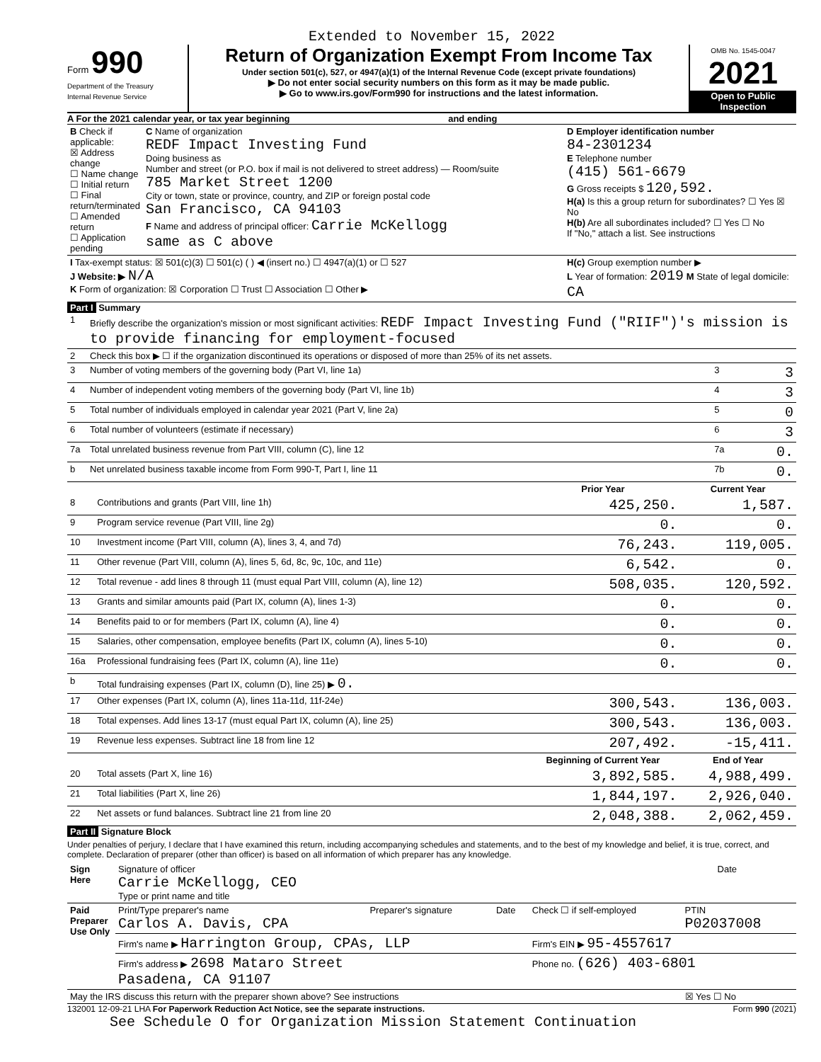Extended to November 15, 2022
Form 990
Department of the Treasury
Internal Revenue Service
Return of Organization Exempt From Income Tax
Under section 501(c), 527, or 4947(a)(1) of the Internal Revenue Code (except private foundations)
▶ Do not enter social security numbers on this form as it may be made public.
▶ Go to www.irs.gov/Form990 for instructions and the latest information.
OMB No. 1545-0047
2021
Open to Public Inspection
A For the 2021 calendar year, or tax year beginning and ending
| B Check if applicable: ☒ Address change ☐ Name change ☐ Initial return ☐ Final return/terminated ☐ Amended return ☐ Application pending | C Name of organization REDF Impact Investing Fund Doing business as Number and street (or P.O. box if mail is not delivered to street address) — Room/suite 785 Market Street 1200 City or town, state or province, country, and ZIP or foreign postal code San Francisco, CA 94103 F Name and address of principal officer: Carrie McKellogg same as C above | D Employer identification number 84-2301234 E Telephone number (415) 561-6679 G Gross receipts $ 120,592. H(a) Is this a group return for subordinates? ☐ Yes ☒ No H(b) Are all subordinates included? ☐ Yes ☐ No If "No," attach a list. See instructions |
| I Tax-exempt status: ☒ 501(c)(3) ☐ 501(c) ( ) ◀ (insert no.) ☐ 4947(a)(1) or ☐ 527 J Website: ▶ N/A K Form of organization: ☒ Corporation ☐ Trust ☐ Association ☐ Other ▶ | | H(c) Group exemption number ▶ L Year of formation: 2019 M State of legal domicile: CA |
Part I Summary
| 1 | Briefly describe the organization's mission or most significant activities: REDF Impact Investing Fund ("RIIF")'s mission is to provide financing for employment-focused | | |
| 2 | Check this box ▶ ☐ if the organization discontinued its operations or disposed of more than 25% of its net assets. | | |
| 3 | Number of voting members of the governing body (Part VI, line 1a) | 3 | 3 |
| 4 | Number of independent voting members of the governing body (Part VI, line 1b) | 4 | 3 |
| 5 | Total number of individuals employed in calendar year 2021 (Part V, line 2a) | 5 | 0 |
| 6 | Total number of volunteers (estimate if necessary) | 6 | 3 |
| 7a | Total unrelated business revenue from Part VIII, column (C), line 12 | 7a | 0. |
| b | Net unrelated business taxable income from Form 990-T, Part I, line 11 | 7b | 0. |
| | | Prior Year | Current Year |
| --- | --- | --- | --- |
| 8 | Contributions and grants (Part VIII, line 1h) | 425,250. | 1,587. |
| 9 | Program service revenue (Part VIII, line 2g) | 0. | 0. |
| 10 | Investment income (Part VIII, column (A), lines 3, 4, and 7d) | 76,243. | 119,005. |
| 11 | Other revenue (Part VIII, column (A), lines 5, 6d, 8c, 9c, 10c, and 11e) | 6,542. | 0. |
| 12 | Total revenue - add lines 8 through 11 (must equal Part VIII, column (A), line 12) | 508,035. | 120,592. |
| 13 | Grants and similar amounts paid (Part IX, column (A), lines 1-3) | 0. | 0. |
| 14 | Benefits paid to or for members (Part IX, column (A), line 4) | 0. | 0. |
| 15 | Salaries, other compensation, employee benefits (Part IX, column (A), lines 5-10) | 0. | 0. |
| 16a | Professional fundraising fees (Part IX, column (A), line 11e) | 0. | 0. |
| b | Total fundraising expenses (Part IX, column (D), line 25) ▶ 0. | | |
| 17 | Other expenses (Part IX, column (A), lines 11a-11d, 11f-24e) | 300,543. | 136,003. |
| 18 | Total expenses. Add lines 13-17 (must equal Part IX, column (A), line 25) | 300,543. | 136,003. |
| 19 | Revenue less expenses. Subtract line 18 from line 12 | 207,492. | -15,411. |
| | | Beginning of Current Year | End of Year |
| 20 | Total assets (Part X, line 16) | 3,892,585. | 4,988,499. |
| 21 | Total liabilities (Part X, line 26) | 1,844,197. | 2,926,040. |
| 22 | Net assets or fund balances. Subtract line 21 from line 20 | 2,048,388. | 2,062,459. |
Part II Signature Block
Under penalties of perjury, I declare that I have examined this return, including accompanying schedules and statements, and to the best of my knowledge and belief, it is true, correct, and complete. Declaration of preparer (other than officer) is based on all information of which preparer has any knowledge.
| Sign Here | Signature of officer Carrie McKellogg, CEO Type or print name and title | Date |
| Paid Preparer Use Only | Print/Type preparer's name Carlos A. Davis, CPA | Preparer's signature | Date | Check ☐ if self-employed | PTIN P02037008 |
| | Firm's name ▶ Harrington Group, CPAs, LLP | | | Firm's EIN ▶ 95-4557617 | |
| | Firm's address ▶ 2698 Mataro Street Pasadena, CA 91107 | | | Phone no. (626) 403-6801 | |
| May the IRS discuss this return with the preparer shown above? See instructions | | | | | ☒ Yes ☐ No |
132001 12-09-21 LHA For Paperwork Reduction Act Notice, see the separate instructions. Form 990 (2021)
See Schedule O for Organization Mission Statement Continuation